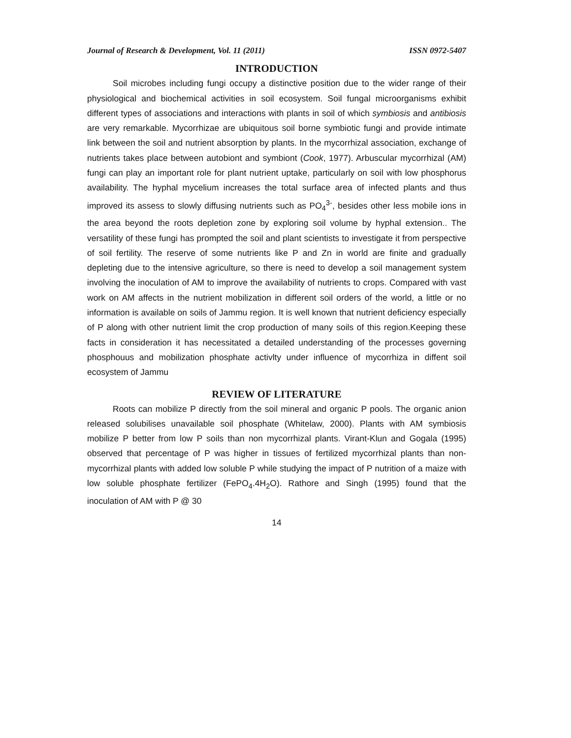Journal of Research & Development, Vol. 11 (2011) ISSN 0972-5407
INTRODUCTION
Soil microbes including fungi occupy a distinctive position due to the wider range of their physiological and biochemical activities in soil ecosystem. Soil fungal microorganisms exhibit different types of associations and interactions with plants in soil of which symbiosis and antibiosis are very remarkable. Mycorrhizae are ubiquitous soil borne symbiotic fungi and provide intimate link between the soil and nutrient absorption by plants. In the mycorrhizal association, exchange of nutrients takes place between autobiont and symbiont (Cook, 1977). Arbuscular mycorrhizal (AM) fungi can play an important role for plant nutrient uptake, particularly on soil with low phosphorus availability. The hyphal mycelium increases the total surface area of infected plants and thus improved its assess to slowly diffusing nutrients such as PO<sub>4</sub><sup>3-</sup>, besides other less mobile ions in the area beyond the roots depletion zone by exploring soil volume by hyphal extension.. The versatility of these fungi has prompted the soil and plant scientists to investigate it from perspective of soil fertility. The reserve of some nutrients like P and Zn in world are finite and gradually depleting due to the intensive agriculture, so there is need to develop a soil management system involving the inoculation of AM to improve the availability of nutrients to crops. Compared with vast work on AM affects in the nutrient mobilization in different soil orders of the world, a little or no information is available on soils of Jammu region. It is well known that nutrient deficiency especially of P along with other nutrient limit the crop production of many soils of this region.Keeping these facts in consideration it has necessitated a detailed understanding of the processes governing phosphouus and mobilization phosphate activlty under influence of mycorrhiza in diffent soil ecosystem of Jammu
REVIEW OF LITERATURE
Roots can mobilize P directly from the soil mineral and organic P pools. The organic anion released solubilises unavailable soil phosphate (Whitelaw, 2000). Plants with AM symbiosis mobilize P better from low P soils than non mycorrhizal plants. Virant-Klun and Gogala (1995) observed that percentage of P was higher in tissues of fertilized mycorrhizal plants than non-mycorrhizal plants with added low soluble P while studying the impact of P nutrition of a maize with low soluble phosphate fertilizer (FePO<sub>4</sub>.4H<sub>2</sub>O). Rathore and Singh (1995) found that the inoculation of AM with P @ 30
14